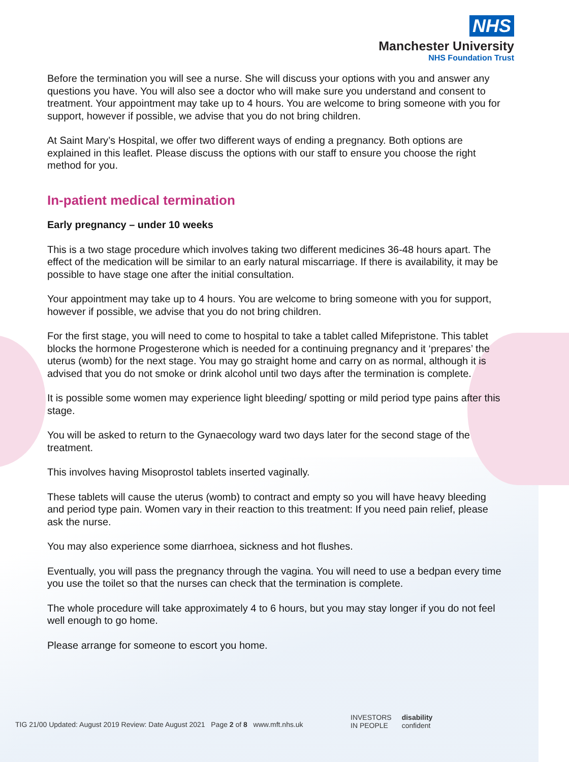NHS
Manchester University
NHS Foundation Trust
Before the termination you will see a nurse. She will discuss your options with you and answer any questions you have. You will also see a doctor who will make sure you understand and consent to treatment. Your appointment may take up to 4 hours. You are welcome to bring someone with you for support, however if possible, we advise that you do not bring children.
At Saint Mary’s Hospital, we offer two different ways of ending a pregnancy. Both options are explained in this leaflet. Please discuss the options with our staff to ensure you choose the right method for you.
In-patient medical termination
Early pregnancy – under 10 weeks
This is a two stage procedure which involves taking two different medicines 36-48 hours apart. The effect of the medication will be similar to an early natural miscarriage. If there is availability, it may be possible to have stage one after the initial consultation.
Your appointment may take up to 4 hours. You are welcome to bring someone with you for support, however if possible, we advise that you do not bring children.
For the first stage, you will need to come to hospital to take a tablet called Mifepristone. This tablet blocks the hormone Progesterone which is needed for a continuing pregnancy and it ‘prepares’ the uterus (womb) for the next stage. You may go straight home and carry on as normal, although it is advised that you do not smoke or drink alcohol until two days after the termination is complete.
It is possible some women may experience light bleeding/ spotting or mild period type pains after this stage.
You will be asked to return to the Gynaecology ward two days later for the second stage of the treatment.
This involves having Misoprostol tablets inserted vaginally.
These tablets will cause the uterus (womb) to contract and empty so you will have heavy bleeding and period type pain. Women vary in their reaction to this treatment: If you need pain relief, please ask the nurse.
You may also experience some diarrhoea, sickness and hot flushes.
Eventually, you will pass the pregnancy through the vagina. You will need to use a bedpan every time you use the toilet so that the nurses can check that the termination is complete.
The whole procedure will take approximately 4 to 6 hours, but you may stay longer if you do not feel well enough to go home.
Please arrange for someone to escort you home.
TIG 21/00 Updated: August 2019 Review: Date August 2021 Page 2 of 8 www.mft.nhs.uk
INVESTORS
IN PEOPLE
disability
confident